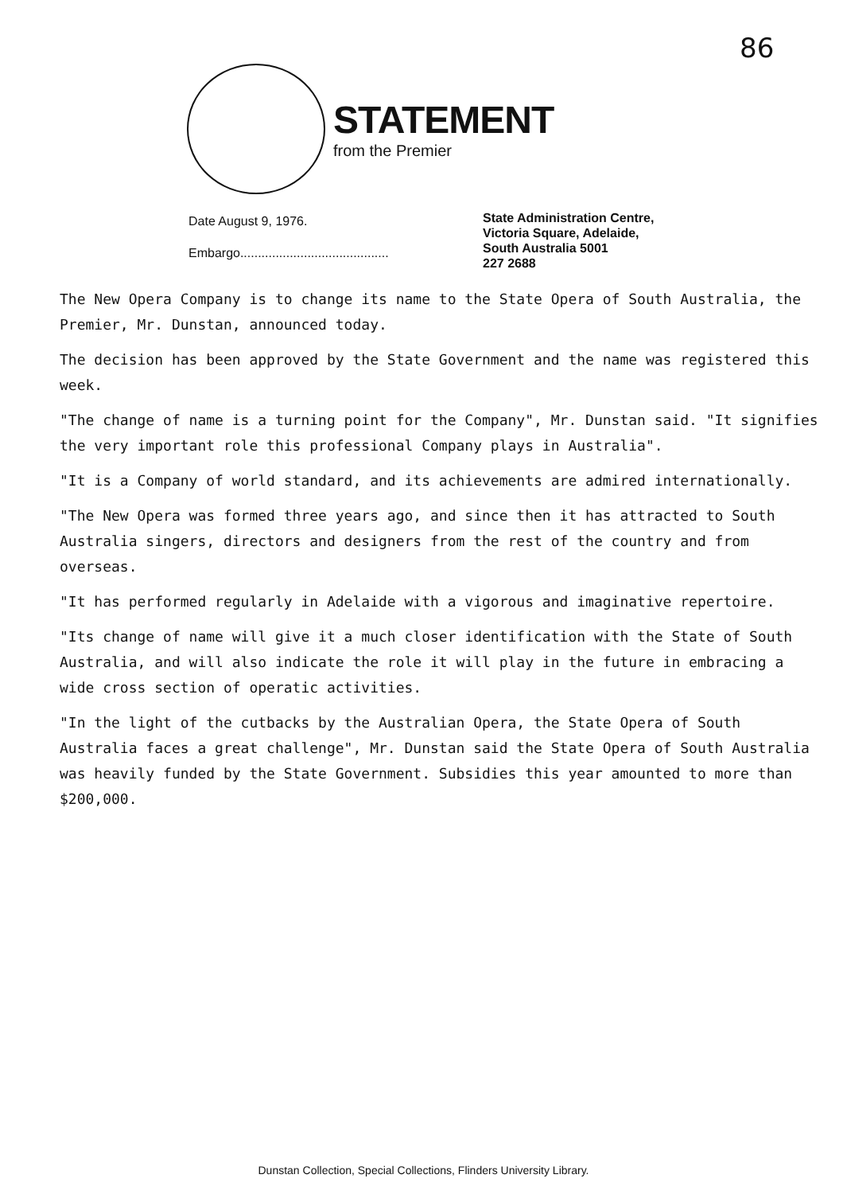86
STATEMENT
from the Premier
Date August 9, 1976.
Embargo..........................................
State Administration Centre,
Victoria Square, Adelaide,
South Australia 5001
227 2688
The New Opera Company is to change its name to the State Opera of South Australia, the Premier, Mr. Dunstan, announced today.
The decision has been approved by the State Government and the name was registered this week.
"The change of name is a turning point for the Company", Mr. Dunstan said. "It signifies the very important role this professional Company plays in Australia".
"It is a Company of world standard, and its achievements are admired internationally.
"The New Opera was formed three years ago, and since then it has attracted to South Australia singers, directors and designers from the rest of the country and from overseas.
"It has performed regularly in Adelaide with a vigorous and imaginative repertoire.
"Its change of name will give it a much closer identification with the State of South Australia, and will also indicate the role it will play in the future in embracing a wide cross section of operatic activities.
"In the light of the cutbacks by the Australian Opera, the State Opera of South Australia faces a great challenge", Mr. Dunstan said the State Opera of South Australia was heavily funded by the State Government. Subsidies this year amounted to more than $200,000.
Dunstan Collection, Special Collections, Flinders University Library.